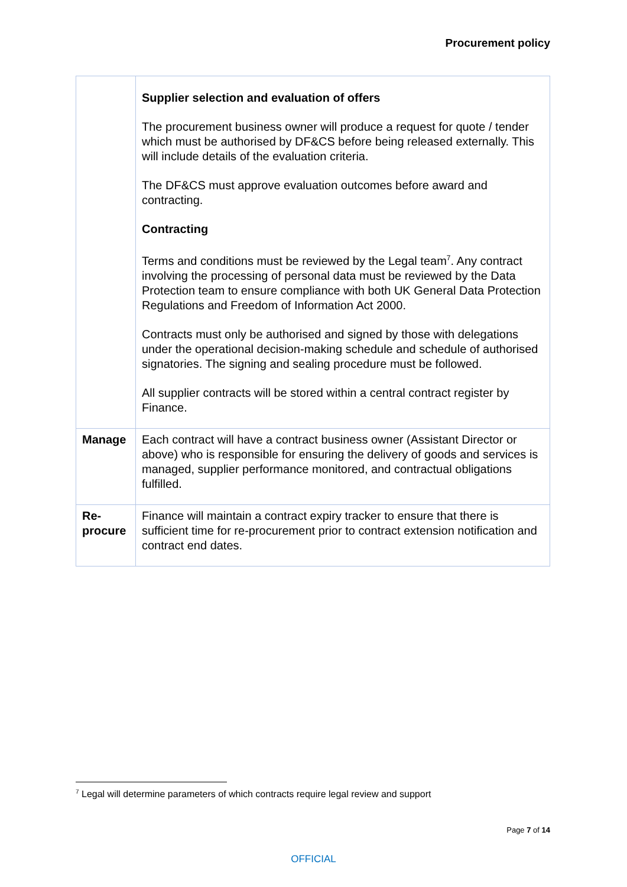Procurement policy
| | Supplier selection and evaluation of offers The procurement business owner will produce a request for quote / tender which must be authorised by DF&CS before being released externally. This will include details of the evaluation criteria. The DF&CS must approve evaluation outcomes before award and contracting. Contracting Terms and conditions must be reviewed by the Legal team<sup>7</sup>. Any contract involving the processing of personal data must be reviewed by the Data Protection team to ensure compliance with both UK General Data Protection Regulations and Freedom of Information Act 2000. Contracts must only be authorised and signed by those with delegations under the operational decision-making schedule and schedule of authorised signatories. The signing and sealing procedure must be followed. All supplier contracts will be stored within a central contract register by Finance. |
| Manage | Each contract will have a contract business owner (Assistant Director or above) who is responsible for ensuring the delivery of goods and services is managed, supplier performance monitored, and contractual obligations fulfilled. |
| Re- procure | Finance will maintain a contract expiry tracker to ensure that there is sufficient time for re-procurement prior to contract extension notification and contract end dates. |
<sup>7</sup> Legal will determine parameters of which contracts require legal review and support
Page 7 of 14
OFFICIAL